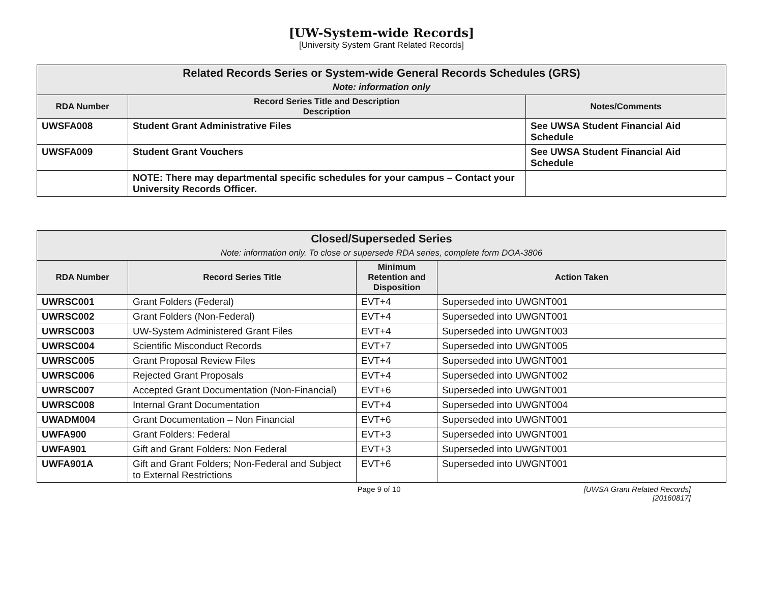[UW-System-wide Records]
[University System Grant Related Records]
| Related Records Series or System-wide General Records Schedules (GRS) Note: information only | | |
| --- | --- | --- |
| RDA Number | Record Series Title and Description Description | Notes/Comments |
| UWSFA008 | Student Grant Administrative Files | See UWSA Student Financial Aid Schedule |
| UWSFA009 | Student Grant Vouchers | See UWSA Student Financial Aid Schedule |
| | NOTE: There may departmental specific schedules for your campus – Contact your University Records Officer. | |
| Closed/Superseded Series Note: information only. To close or supersede RDA series, complete form DOA-3806 | | | |
| --- | --- | --- | --- |
| RDA Number | Record Series Title | Minimum Retention and Disposition | Action Taken |
| UWRSC001 | Grant Folders (Federal) | EVT+4 | Superseded into UWGNT001 |
| UWRSC002 | Grant Folders (Non-Federal) | EVT+4 | Superseded into UWGNT001 |
| UWRSC003 | UW-System Administered Grant Files | EVT+4 | Superseded into UWGNT003 |
| UWRSC004 | Scientific Misconduct Records | EVT+7 | Superseded into UWGNT005 |
| UWRSC005 | Grant Proposal Review Files | EVT+4 | Superseded into UWGNT001 |
| UWRSC006 | Rejected Grant Proposals | EVT+4 | Superseded into UWGNT002 |
| UWRSC007 | Accepted Grant Documentation (Non-Financial) | EVT+6 | Superseded into UWGNT001 |
| UWRSC008 | Internal Grant Documentation | EVT+4 | Superseded into UWGNT004 |
| UWADM004 | Grant Documentation – Non Financial | EVT+6 | Superseded into UWGNT001 |
| UWFA900 | Grant Folders: Federal | EVT+3 | Superseded into UWGNT001 |
| UWFA901 | Gift and Grant Folders: Non Federal | EVT+3 | Superseded into UWGNT001 |
| UWFA901A | Gift and Grant Folders; Non-Federal and Subject to External Restrictions | EVT+6 | Superseded into UWGNT001 |
Page 9 of 10 [UWSA Grant Related Records]
[20160817]